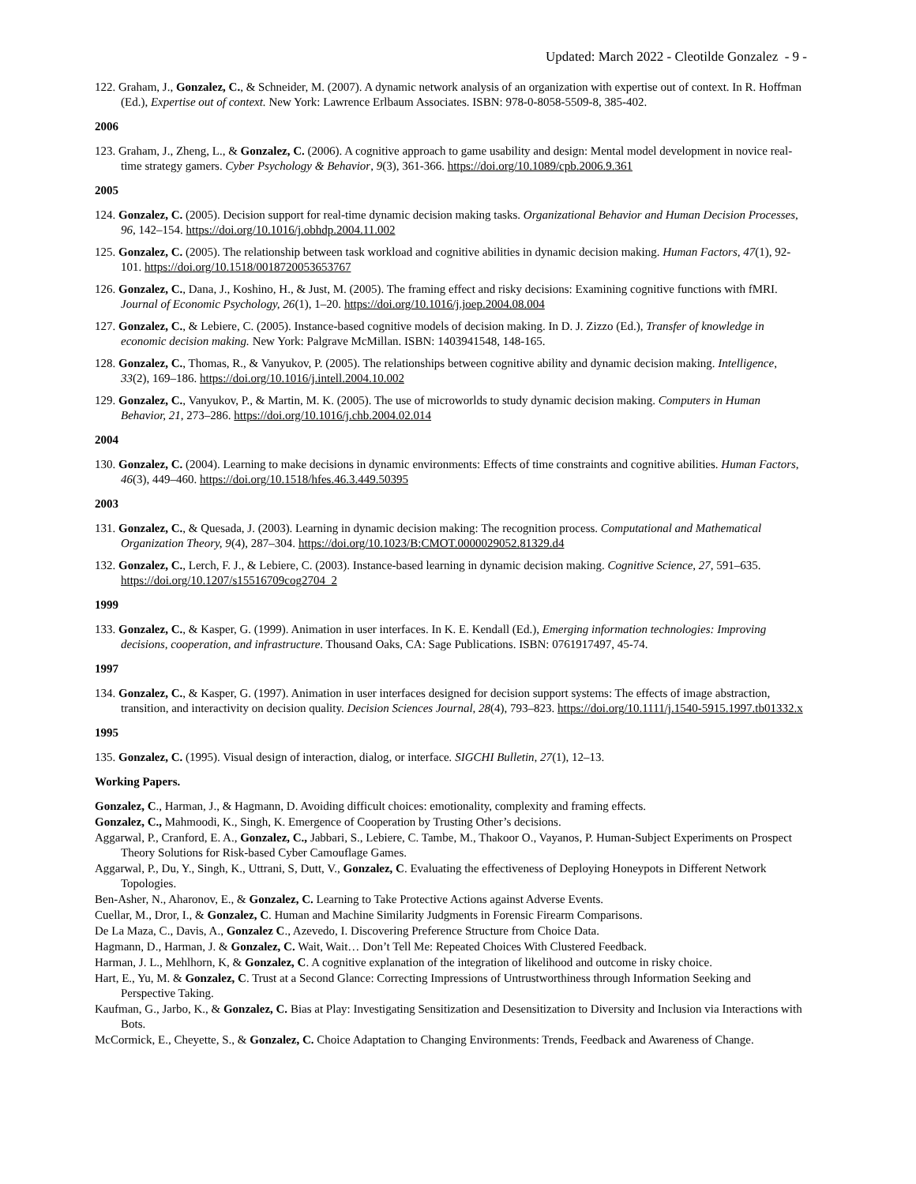Updated: March 2022 - Cleotilde Gonzalez - 9 -
122. Graham, J., Gonzalez, C., & Schneider, M. (2007). A dynamic network analysis of an organization with expertise out of context. In R. Hoffman (Ed.), Expertise out of context. New York: Lawrence Erlbaum Associates. ISBN: 978-0-8058-5509-8, 385-402.
2006
123. Graham, J., Zheng, L., & Gonzalez, C. (2006). A cognitive approach to game usability and design: Mental model development in novice real-time strategy gamers. Cyber Psychology & Behavior, 9(3), 361-366. https://doi.org/10.1089/cpb.2006.9.361
2005
124. Gonzalez, C. (2005). Decision support for real-time dynamic decision making tasks. Organizational Behavior and Human Decision Processes, 96, 142–154. https://doi.org/10.1016/j.obhdp.2004.11.002
125. Gonzalez, C. (2005). The relationship between task workload and cognitive abilities in dynamic decision making. Human Factors, 47(1), 92-101. https://doi.org/10.1518/0018720053653767
126. Gonzalez, C., Dana, J., Koshino, H., & Just, M. (2005). The framing effect and risky decisions: Examining cognitive functions with fMRI. Journal of Economic Psychology, 26(1), 1–20. https://doi.org/10.1016/j.joep.2004.08.004
127. Gonzalez, C., & Lebiere, C. (2005). Instance-based cognitive models of decision making. In D. J. Zizzo (Ed.), Transfer of knowledge in economic decision making. New York: Palgrave McMillan. ISBN: 1403941548, 148-165.
128. Gonzalez, C., Thomas, R., & Vanyukov, P. (2005). The relationships between cognitive ability and dynamic decision making. Intelligence, 33(2), 169–186. https://doi.org/10.1016/j.intell.2004.10.002
129. Gonzalez, C., Vanyukov, P., & Martin, M. K. (2005). The use of microworlds to study dynamic decision making. Computers in Human Behavior, 21, 273–286. https://doi.org/10.1016/j.chb.2004.02.014
2004
130. Gonzalez, C. (2004). Learning to make decisions in dynamic environments: Effects of time constraints and cognitive abilities. Human Factors, 46(3), 449–460. https://doi.org/10.1518/hfes.46.3.449.50395
2003
131. Gonzalez, C., & Quesada, J. (2003). Learning in dynamic decision making: The recognition process. Computational and Mathematical Organization Theory, 9(4), 287–304. https://doi.org/10.1023/B:CMOT.0000029052.81329.d4
132. Gonzalez, C., Lerch, F. J., & Lebiere, C. (2003). Instance-based learning in dynamic decision making. Cognitive Science, 27, 591–635. https://doi.org/10.1207/s15516709cog2704_2
1999
133. Gonzalez, C., & Kasper, G. (1999). Animation in user interfaces. In K. E. Kendall (Ed.), Emerging information technologies: Improving decisions, cooperation, and infrastructure. Thousand Oaks, CA: Sage Publications. ISBN: 0761917497, 45-74.
1997
134. Gonzalez, C., & Kasper, G. (1997). Animation in user interfaces designed for decision support systems: The effects of image abstraction, transition, and interactivity on decision quality. Decision Sciences Journal, 28(4), 793–823. https://doi.org/10.1111/j.1540-5915.1997.tb01332.x
1995
135. Gonzalez, C. (1995). Visual design of interaction, dialog, or interface. SIGCHI Bulletin, 27(1), 12–13.
Working Papers.
Gonzalez, C., Harman, J., & Hagmann, D. Avoiding difficult choices: emotionality, complexity and framing effects.
Gonzalez, C., Mahmoodi, K., Singh, K. Emergence of Cooperation by Trusting Other’s decisions.
Aggarwal, P., Cranford, E. A., Gonzalez, C., Jabbari, S., Lebiere, C. Tambe, M., Thakoor O., Vayanos, P. Human-Subject Experiments on Prospect Theory Solutions for Risk-based Cyber Camouflage Games.
Aggarwal, P., Du, Y., Singh, K., Uttrani, S, Dutt, V., Gonzalez, C. Evaluating the effectiveness of Deploying Honeypots in Different Network Topologies.
Ben-Asher, N., Aharonov, E., & Gonzalez, C. Learning to Take Protective Actions against Adverse Events.
Cuellar, M., Dror, I., & Gonzalez, C. Human and Machine Similarity Judgments in Forensic Firearm Comparisons.
De La Maza, C., Davis, A., Gonzalez C., Azevedo, I. Discovering Preference Structure from Choice Data.
Hagmann, D., Harman, J. & Gonzalez, C. Wait, Wait… Don’t Tell Me: Repeated Choices With Clustered Feedback.
Harman, J. L., Mehlhorn, K, & Gonzalez, C. A cognitive explanation of the integration of likelihood and outcome in risky choice.
Hart, E., Yu, M. & Gonzalez, C. Trust at a Second Glance: Correcting Impressions of Untrustworthiness through Information Seeking and Perspective Taking.
Kaufman, G., Jarbo, K., & Gonzalez, C. Bias at Play: Investigating Sensitization and Desensitization to Diversity and Inclusion via Interactions with Bots.
McCormick, E., Cheyette, S., & Gonzalez, C. Choice Adaptation to Changing Environments: Trends, Feedback and Awareness of Change.